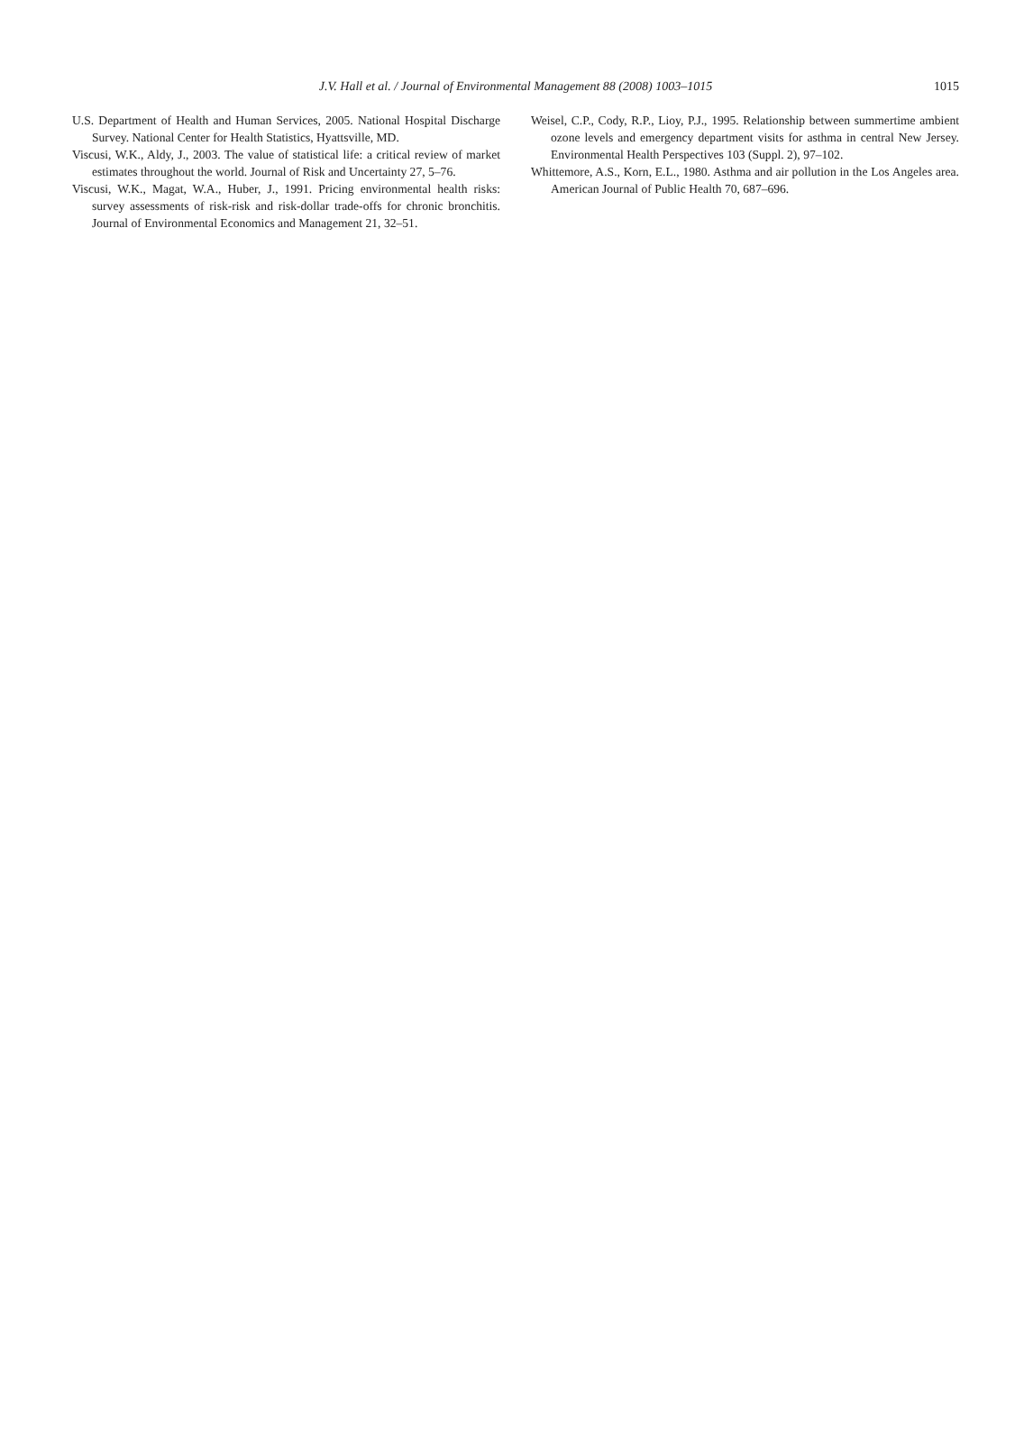J.V. Hall et al. / Journal of Environmental Management 88 (2008) 1003–1015
1015
U.S. Department of Health and Human Services, 2005. National Hospital Discharge Survey. National Center for Health Statistics, Hyattsville, MD.
Viscusi, W.K., Aldy, J., 2003. The value of statistical life: a critical review of market estimates throughout the world. Journal of Risk and Uncertainty 27, 5–76.
Viscusi, W.K., Magat, W.A., Huber, J., 1991. Pricing environmental health risks: survey assessments of risk-risk and risk-dollar trade-offs for chronic bronchitis. Journal of Environmental Economics and Management 21, 32–51.
Weisel, C.P., Cody, R.P., Lioy, P.J., 1995. Relationship between summertime ambient ozone levels and emergency department visits for asthma in central New Jersey. Environmental Health Perspectives 103 (Suppl. 2), 97–102.
Whittemore, A.S., Korn, E.L., 1980. Asthma and air pollution in the Los Angeles area. American Journal of Public Health 70, 687–696.